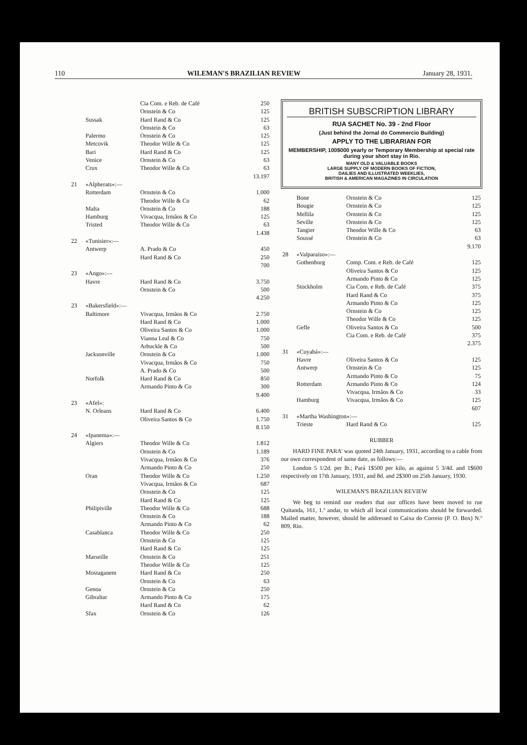110 WILEMAN'S BRAZILIAN REVIEW January 28, 1931.
| | | Cia Com. e Reb. de Café | 250 |
| | | Ornstein & Co | 125 |
| | Sussak | Hard Rand & Co | 125 |
| | | Ornstein & Co | 63 |
| | Palermo | Ornstein & Co | 125 |
| | Metcovik | Theodor Wille & Co | 125 |
| | Bari | Hard Rand & Co | 125 |
| | Venice | Ornstein & Co | 63 |
| | Crux | Theodor Wille & Co | 63 |
| | | | 13.197 |
| 21 | «Alpherats»:— | | |
| | Rotterdam | Ornstein & Co | 1.000 |
| | | Theodor Wille & Co | 62 |
| | Malta | Ornstein & Co | 188 |
| | Hamburg | Vivacqua, Irmãos & Co | 125 |
| | Tristed | Theodor Wille & Co | 63 |
| | | | 1.438 |
| 22 | «Tunisier»:— | | |
| | Antwerp | A. Prado & Co | 450 |
| | | Hard Rand & Co | 250 |
| | | | 700 |
| 23 | «Ango»:— | | |
| | Havre | Hard Rand & Co | 3.750 |
| | | Ornstein & Co | 500 |
| | | | 4.250 |
| 23 | «Bakersfield»:— | | |
| | Baltimore | Vivacqua, Irmãos & Co | 2.750 |
| | | Hard Rand & Co | 1.000 |
| | | Oliveira Santos & Co | 1.000 |
| | | Vianna Leal & Co | 750 |
| | | Arbuckle & Co | 500 |
| | Jacksonville | Ornstein & Co | 1.000 |
| | | Vivacqua, Irmãos & Co | 750 |
| | | A. Prado & Co | 500 |
| | Norfolk | Hard Rand & Co | 850 |
| | | Armando Pinto & Co | 300 |
| | | | 9.400 |
| 23 | «Afel»: | | |
| | N. Orleans | Hard Rand & Co | 6.400 |
| | | Oliveira Santos & Co | 1.750 |
| | | | 8.150 |
| 24 | «Ipanema»:— | | |
| | Algiers | Theodor Wille & Co | 1.812 |
| | | Ornstein & Co | 1.189 |
| | | Vivacqua, Irmãos & Co | 376 |
| | | Armando Pinto & Co | 250 |
| | Oran | Theodor Wille & Co | 1.250 |
| | | Vivacqua, Irmãos & Co | 687 |
| | | Ornstein & Co | 125 |
| | | Hard Rand & Co | 125 |
| | Philipiville | Theodor Wille & Co | 688 |
| | | Ornstein & Co | 188 |
| | | Armando Pinto & Co | 62 |
| | Casablanca | Theodor Wille & Co | 250 |
| | | Ornstein & Co | 125 |
| | | Hard Rand & Co | 125 |
| | Marseille | Ornstein & Co | 251 |
| | | Theodor Wille & Co | 125 |
| | Mostaganem | Hard Rand & Co | 250 |
| | | Ornstein & Co | 63 |
| | Genoa | Ornstein & Co | 250 |
| | Gibraltar | Armando Pinto & Co | 175 |
| | | Hard Rand & Co | 62 |
| | Sfax | Ornstein & Co | 126 |
BRITISH SUBSCRIPTION LIBRARY
RUA SACHET No. 39 - 2nd Floor
(Just behind the Jornal do Commercio Building)
APPLY TO THE LIBRARIAN FOR
MEMBERSHIP, 100$000 yearly or Temporary Membership at special rate during your short stay in Rio.
MANY OLD & VALUABLE BOOKS
LARGE SUPPLY OF MODERN BOOKS OF FICTION,
DAILIES AND ILLUSTRATED WEEKLIES,
BRITISH & AMERICAN MAGAZINES IN CIRCULATION
| | Bone | Ornstein & Co | 125 |
| | Bougie | Ornstein & Co | 125 |
| | Mellila | Ornstein & Co | 125 |
| | Seville | Ornstein & Co | 125 |
| | Tangier | Theodor Wille & Co | 63 |
| | Soussé | Ornstein & Co | 63 |
| | | | 9.170 |
| 28 | «Valparaiso»:— | | |
| | Gothenburg | Comp. Com. e Reb. de Café | 125 |
| | | Oliveira Santos & Co | 125 |
| | | Armando Pinto & Co | 125 |
| | Stockholm | Cia Com. e Reb. de Café | 375 |
| | | Hard Rand & Co | 375 |
| | | Armando Pinto & Co | 125 |
| | | Ornstein & Co | 125 |
| | | Theodor Wille & Co | 125 |
| | Gefle | Oliveira Santos & Co | 500 |
| | | Cia Com. e Reb. de Café | 375 |
| | | | 2.375 |
| 31 | «Cuyabá»:— | | |
| | Havre | Oliveira Santos & Co | 125 |
| | Antwerp | Ornstein & Co | 125 |
| | | Armando Pinto & Co | 75 |
| | Rotterdam | Armando Pinto & Co | 124 |
| | | Vivacqua, Irmãos & Co | 33 |
| | Hamburg | Vivacqua, Irmãos & Co | 125 |
| | | | 607 |
| 31 | «Martha Washington»:— | | |
| | Trieste | Hard Rand & Co | 125 |
RUBBER
HARD FINE PARA' was quoted 24th January, 1931, according to a cable from our own correspondent of same date, as follows:—
London 5 1/2d. per lb.; Pará 1$500 per kilo, as against 5 3/4d. and 1$600 respectively on 17th January, 1931, and 8d. and 2$300 on 25th January, 1930.
WILEMAN'S BRAZILIAN REVIEW
We beg to remind our readers that our offices have been moved to rue Quitanda, 161, 1.º andar, to which all local communications should be forwarded. Mailed matter, however, should be addressed to Caixa do Correio (P. O. Box) N.º 809, Rio.